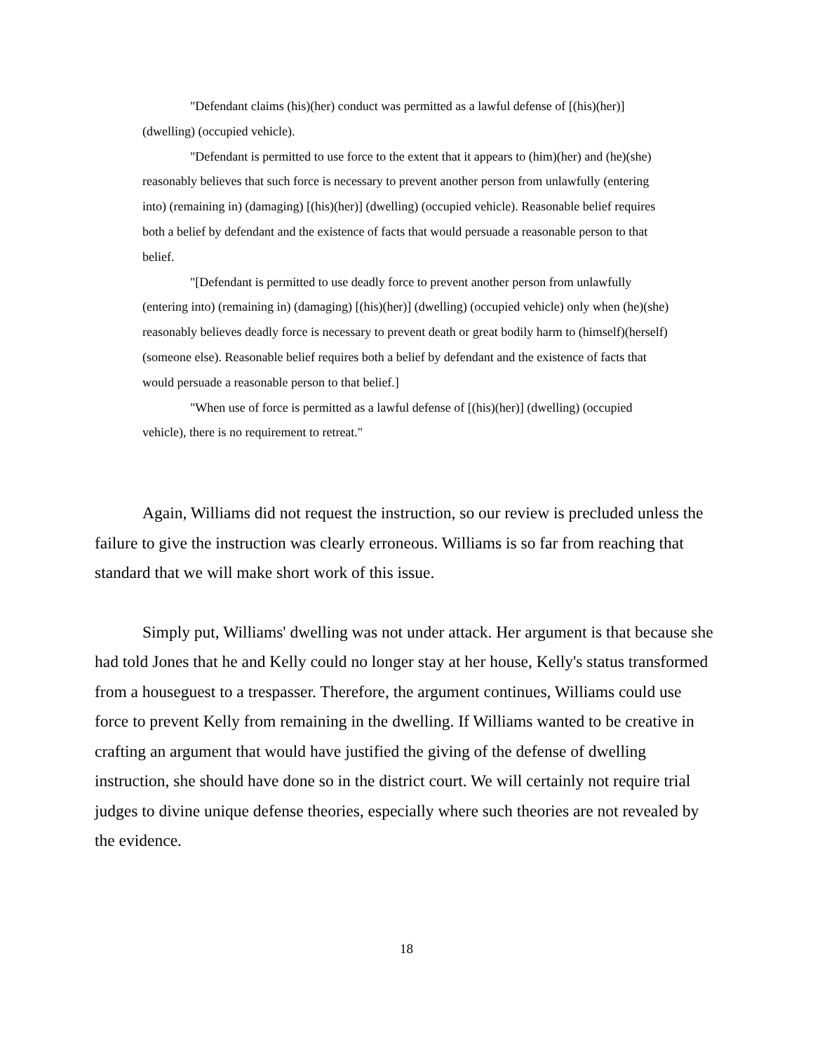"Defendant claims (his)(her) conduct was permitted as a lawful defense of [(his)(her)] (dwelling) (occupied vehicle).
"Defendant is permitted to use force to the extent that it appears to (him)(her) and (he)(she) reasonably believes that such force is necessary to prevent another person from unlawfully (entering into) (remaining in) (damaging) [(his)(her)] (dwelling) (occupied vehicle). Reasonable belief requires both a belief by defendant and the existence of facts that would persuade a reasonable person to that belief.
"[Defendant is permitted to use deadly force to prevent another person from unlawfully (entering into) (remaining in) (damaging) [(his)(her)] (dwelling) (occupied vehicle) only when (he)(she) reasonably believes deadly force is necessary to prevent death or great bodily harm to (himself)(herself) (someone else). Reasonable belief requires both a belief by defendant and the existence of facts that would persuade a reasonable person to that belief.]
"When use of force is permitted as a lawful defense of [(his)(her)] (dwelling) (occupied vehicle), there is no requirement to retreat."
Again, Williams did not request the instruction, so our review is precluded unless the failure to give the instruction was clearly erroneous. Williams is so far from reaching that standard that we will make short work of this issue.
Simply put, Williams' dwelling was not under attack. Her argument is that because she had told Jones that he and Kelly could no longer stay at her house, Kelly's status transformed from a houseguest to a trespasser. Therefore, the argument continues, Williams could use force to prevent Kelly from remaining in the dwelling. If Williams wanted to be creative in crafting an argument that would have justified the giving of the defense of dwelling instruction, she should have done so in the district court. We will certainly not require trial judges to divine unique defense theories, especially where such theories are not revealed by the evidence.
18